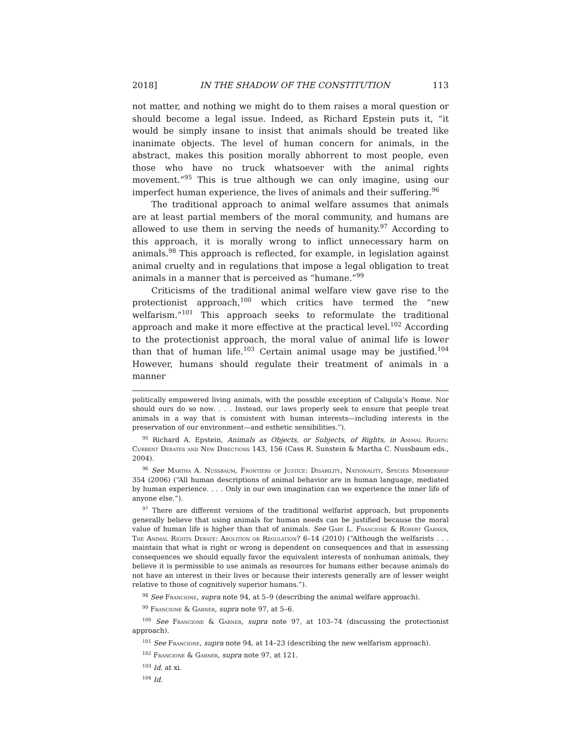2018] IN THE SHADOW OF THE CONSTITUTION 113
not matter, and nothing we might do to them raises a moral question or should become a legal issue. Indeed, as Richard Epstein puts it, “it would be simply insane to insist that animals should be treated like inanimate objects. The level of human concern for animals, in the abstract, makes this position morally abhorrent to most people, even those who have no truck whatsoever with the animal rights movement.”<sup>95</sup> This is true although we can only imagine, using our imperfect human experience, the lives of animals and their suffering.<sup>96</sup>
The traditional approach to animal welfare assumes that animals are at least partial members of the moral community, and humans are allowed to use them in serving the needs of humanity.<sup>97</sup> According to this approach, it is morally wrong to inflict unnecessary harm on animals.<sup>98</sup> This approach is reflected, for example, in legislation against animal cruelty and in regulations that impose a legal obligation to treat animals in a manner that is perceived as “humane.”<sup>99</sup>
Criticisms of the traditional animal welfare view gave rise to the protectionist approach,<sup>100</sup> which critics have termed the “new welfarism.”<sup>101</sup> This approach seeks to reformulate the traditional approach and make it more effective at the practical level.<sup>102</sup> According to the protectionist approach, the moral value of animal life is lower than that of human life.<sup>103</sup> Certain animal usage may be justified.<sup>104</sup> However, humans should regulate their treatment of animals in a manner
politically empowered living animals, with the possible exception of Caligula’s Rome. Nor should ours do so now. . . . Instead, our laws properly seek to ensure that people treat animals in a way that is consistent with human interests—including interests in the preservation of our environment—and esthetic sensibilities.”).
<sup>95</sup> Richard A. Epstein, Animals as Objects, or Subjects, of Rights, in Animal Rights: Current Debates and New Directions 143, 156 (Cass R. Sunstein & Martha C. Nussbaum eds., 2004).
<sup>96</sup> See Martha A. Nussbaum, Frontiers of Justice: Disability, Nationality, Species Membership 354 (2006) (“All human descriptions of animal behavior are in human language, mediated by human experience. . . . Only in our own imagination can we experience the inner life of anyone else.”).
<sup>97</sup> There are different versions of the traditional welfarist approach, but proponents generally believe that using animals for human needs can be justified because the moral value of human life is higher than that of animals. See Gary L. Francione & Robert Garner, The Animal Rights Debate: Abolition or Regulation? 6–14 (2010) (“Although the welfarists . . . maintain that what is right or wrong is dependent on consequences and that in assessing consequences we should equally favor the equivalent interests of nonhuman animals, they believe it is permissible to use animals as resources for humans either because animals do not have an interest in their lives or because their interests generally are of lesser weight relative to those of cognitively superior humans.”).
<sup>98</sup> See Francione, supra note 94, at 5–9 (describing the animal welfare approach).
<sup>99</sup> Francione & Garner, supra note 97, at 5–6.
<sup>100</sup> See Francione & Garner, supra note 97, at 103–74 (discussing the protectionist approach).
<sup>101</sup> See Francione, supra note 94, at 14–23 (describing the new welfarism approach).
<sup>102</sup> Francione & Garner, supra note 97, at 121.
<sup>103</sup> Id. at xi.
<sup>104</sup> Id.